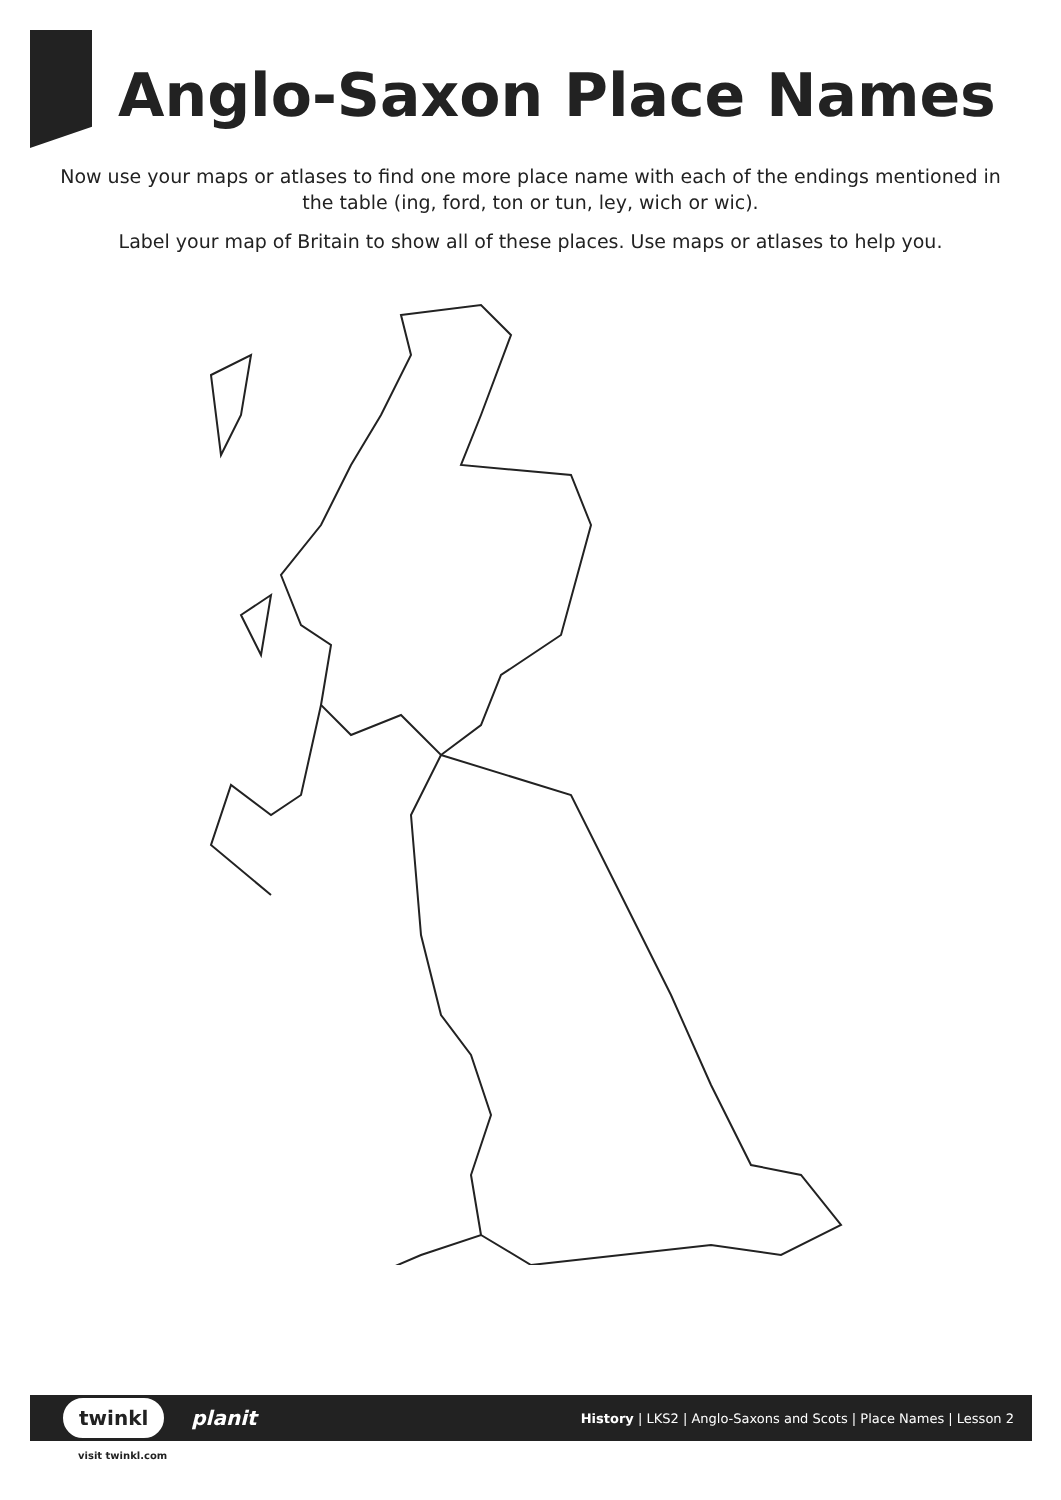Anglo-Saxon Place Names
Now use your maps or atlases to find one more place name with each of the endings mentioned in the table (ing, ford, ton or tun, ley, wich or wic).
Label your map of Britain to show all of these places. Use maps or atlases to help you.
twinkl planit History | LKS2 | Anglo-Saxons and Scots | Place Names | Lesson 2
visit twinkl.com